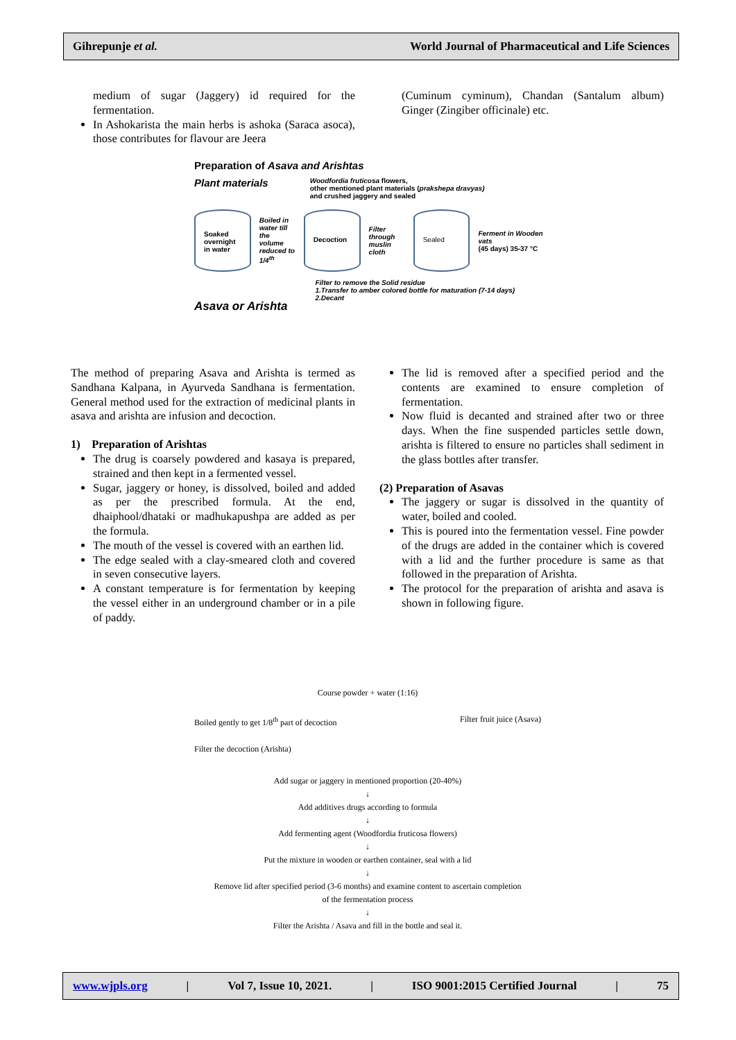Gihrepunje et al. World Journal of Pharmaceutical and Life Sciences
medium of sugar (Jaggery) id required for the fermentation.
In Ashokarista the main herbs is ashoka (Saraca asoca), those contributes for flavour are Jeera
(Cuminum cyminum), Chandan (Santalum album) Ginger (Zingiber officinale) etc.
Preparation of Asava and Arishtas
Plant materials
Woodfordia fruticosa flowers,
other mentioned plant materials (prakshepa dravyas)
and crushed jaggery and sealed
Soaked overnight in water
Boiled in water till the volume reduced to 1/4<sup>th</sup>
Decoction
Filter through muslin cloth
Sealed
Ferment in Wooden vats
(45 days) 35-37 °C
Asava or Arishta
Filter to remove the Solid residue
1.Transfer to amber colored bottle for maturation (7-14 days)
2.Decant
The method of preparing Asava and Arishta is termed as Sandhana Kalpana, in Ayurveda Sandhana is fermentation. General method used for the extraction of medicinal plants in asava and arishta are infusion and decoction.
1) Preparation of Arishtas
The drug is coarsely powdered and kasaya is prepared, strained and then kept in a fermented vessel.
Sugar, jaggery or honey, is dissolved, boiled and added as per the prescribed formula. At the end, dhaiphool/dhataki or madhukapushpa are added as per the formula.
The mouth of the vessel is covered with an earthen lid.
The edge sealed with a clay-smeared cloth and covered in seven consecutive layers.
A constant temperature is for fermentation by keeping the vessel either in an underground chamber or in a pile of paddy.
The lid is removed after a specified period and the contents are examined to ensure completion of fermentation.
Now fluid is decanted and strained after two or three days. When the fine suspended particles settle down, arishta is filtered to ensure no particles shall sediment in the glass bottles after transfer.
(2) Preparation of Asavas
The jaggery or sugar is dissolved in the quantity of water, boiled and cooled.
This is poured into the fermentation vessel. Fine powder of the drugs are added in the container which is covered with a lid and the further procedure is same as that followed in the preparation of Arishta.
The protocol for the preparation of arishta and asava is shown in following figure.
Course powder + water (1:16)
Boiled gently to get 1/8<sup>th</sup> part of decoction Filter fruit juice (Asava)
Filter the decoction (Arishta)
Add sugar or jaggery in mentioned proportion (20-40%)
↓
Add additives drugs according to formula
↓
Add fermenting agent (Woodfordia fruticosa flowers)
↓
Put the mixture in wooden or earthen container, seal with a lid
↓
Remove lid after specified period (3-6 months) and examine content to ascertain completion
of the fermentation process
↓
Filter the Arishta / Asava and fill in the bottle and seal it.
www.wjpls.org | Vol 7, Issue 10, 2021. | ISO 9001:2015 Certified Journal | 75